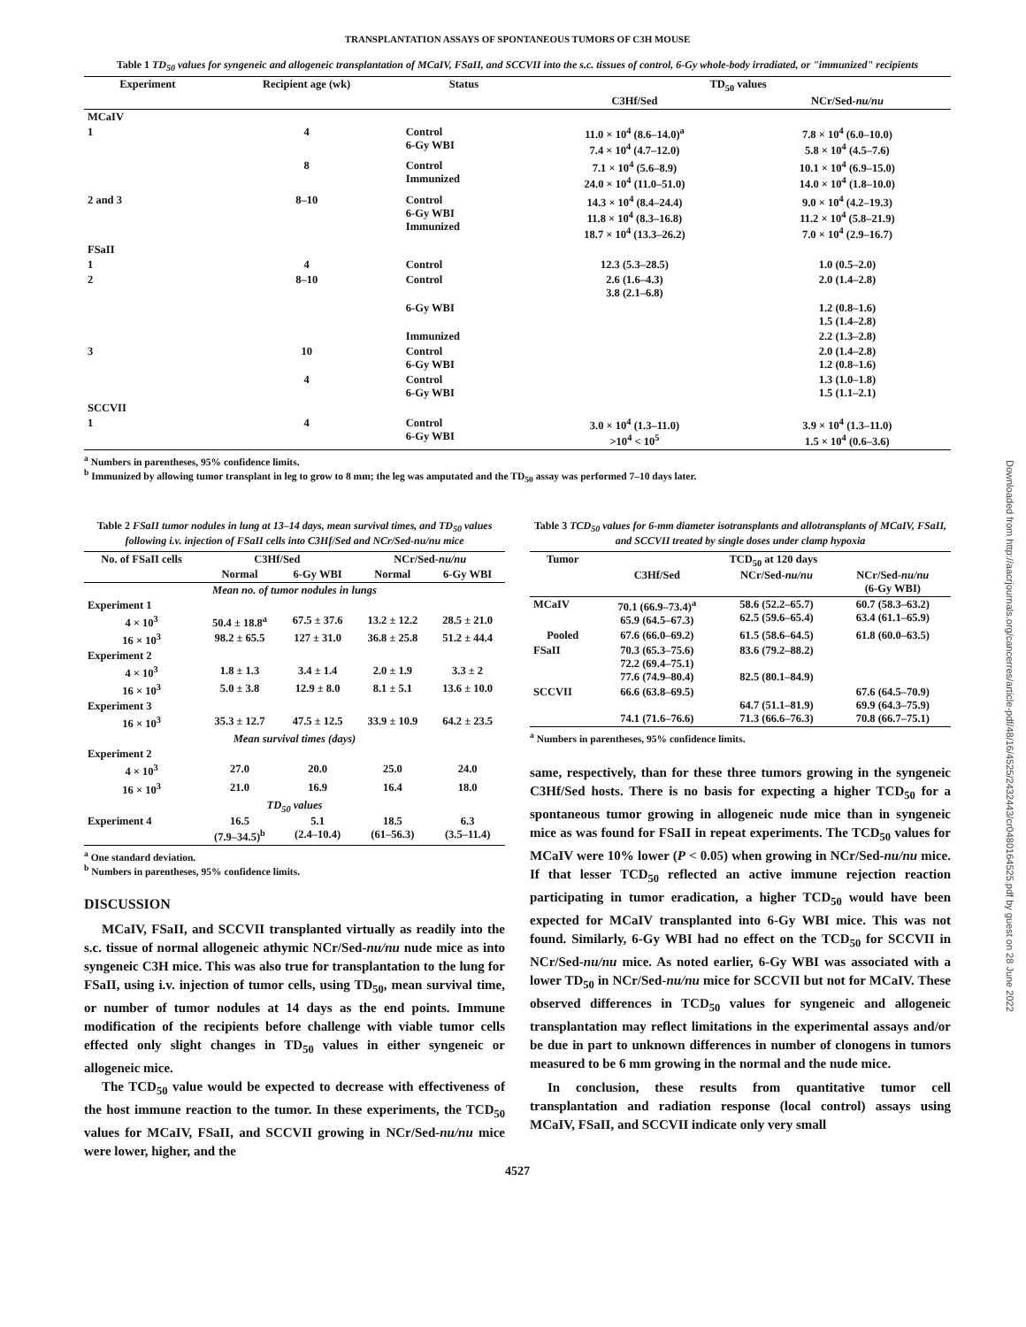Downloaded from http://aacrjournals.org/cancerres/article-pdf/48/16/4525/2432443/cr0480164525.pdf by guest on 28 June 2022
TRANSPLANTATION ASSAYS OF SPONTANEOUS TUMORS OF C3H MOUSE
Table 1 TD<sub>50</sub> values for syngeneic and allogeneic transplantation of MCaIV, FSaII, and SCCVII into the s.c. tissues of control, 6-Gy whole-body irradiated, or "immunized" recipients
| Experiment | Recipient age (wk) | Status | TD<sub>50</sub> values | |
| --- | --- | --- | --- | --- |
| | | | C3Hf/Sed | NCr/Sed- nu/nu |
| MCaIV | | | | |
| 1 | 4 | Control 6-Gy WBI | 11.0 × 10<sup>4</sup> (8.6–14.0)<sup>a</sup> 7.4 × 10<sup>4</sup> (4.7–12.0) | 7.8 × 10<sup>4</sup> (6.0–10.0) 5.8 × 10<sup>4</sup> (4.5–7.6) |
| | 8 | Control Immunized | 7.1 × 10<sup>4</sup> (5.6–8.9) 24.0 × 10<sup>4</sup> (11.0–51.0) | 10.1 × 10<sup>4</sup> (6.9–15.0) 14.0 × 10<sup>4</sup> (1.8–10.0) |
| 2 and 3 | 8–10 | Control 6-Gy WBI Immunized | 14.3 × 10<sup>4</sup> (8.4–24.4) 11.8 × 10<sup>4</sup> (8.3–16.8) 18.7 × 10<sup>4</sup> (13.3–26.2) | 9.0 × 10<sup>4</sup> (4.2–19.3) 11.2 × 10<sup>4</sup> (5.8–21.9) 7.0 × 10<sup>4</sup> (2.9–16.7) |
| FSaII | | | | |
| 1 | 4 | Control | 12.3 (5.3–28.5) | 1.0 (0.5–2.0) |
| 2 | 8–10 | Control | 2.6 (1.6–4.3) 3.8 (2.1–6.8) | 2.0 (1.4–2.8) |
| | | 6-Gy WBI | | 1.2 (0.8–1.6) 1.5 (1.4–2.8) |
| | | Immunized | | 2.2 (1.3–2.8) |
| 3 | 10 | Control 6-Gy WBI | | 2.0 (1.4–2.8) 1.2 (0.8–1.6) |
| | 4 | Control 6-Gy WBI | | 1.3 (1.0–1.8) 1.5 (1.1–2.1) |
| SCCVII | | | | |
| 1 | 4 | Control 6-Gy WBI | 3.0 × 10<sup>4</sup> (1.3–11.0) >10<sup>4</sup> < 10<sup>5</sup> | 3.9 × 10<sup>4</sup> (1.3–11.0) 1.5 × 10<sup>4</sup> (0.6–3.6) |
<sup>a</sup> Numbers in parentheses, 95% confidence limits.
<sup>b</sup> Immunized by allowing tumor transplant in leg to grow to 8 mm; the leg was amputated and the TD<sub>50</sub> assay was performed 7–10 days later.
Table 2 FSaII tumor nodules in lung at 13–14 days, mean survival times, and TD<sub>50</sub> values following i.v. injection of FSaII cells into C3Hf/Sed and NCr/Sed-nu/nu mice
| No. of FSaII cells | C3Hf/Sed | | NCr/Sed- nu/nu | |
| --- | --- | --- | --- | --- |
| | Normal | 6-Gy WBI | Normal | 6-Gy WBI |
| Mean no. of tumor nodules in lungs | | | | |
| Experiment 1 | | | | |
| 4 × 10<sup>3</sup> | 50.4 ± 18.8<sup>a</sup> | 67.5 ± 37.6 | 13.2 ± 12.2 | 28.5 ± 21.0 |
| 16 × 10<sup>3</sup> | 98.2 ± 65.5 | 127 ± 31.0 | 36.8 ± 25.8 | 51.2 ± 44.4 |
| Experiment 2 | | | | |
| 4 × 10<sup>3</sup> | 1.8 ± 1.3 | 3.4 ± 1.4 | 2.0 ± 1.9 | 3.3 ± 2 |
| 16 × 10<sup>3</sup> | 5.0 ± 3.8 | 12.9 ± 8.0 | 8.1 ± 5.1 | 13.6 ± 10.0 |
| Experiment 3 | | | | |
| 16 × 10<sup>3</sup> | 35.3 ± 12.7 | 47.5 ± 12.5 | 33.9 ± 10.9 | 64.2 ± 23.5 |
| Mean survival times (days) | | | | |
| Experiment 2 | | | | |
| 4 × 10<sup>3</sup> | 27.0 | 20.0 | 25.0 | 24.0 |
| 16 × 10<sup>3</sup> | 21.0 | 16.9 | 16.4 | 18.0 |
| TD<sub>50</sub> values | | | | |
| Experiment 4 | 16.5 (7.9–34.5)<sup>b</sup> | 5.1 (2.4–10.4) | 18.5 (61–56.3) | 6.3 (3.5–11.4) |
<sup>a</sup> One standard deviation.
<sup>b</sup> Numbers in parentheses, 95% confidence limits.
DISCUSSION
MCaIV, FSaII, and SCCVII transplanted virtually as readily into the s.c. tissue of normal allogeneic athymic NCr/Sed-nu/nu nude mice as into syngeneic C3H mice. This was also true for transplantation to the lung for FSaII, using i.v. injection of tumor cells, using TD<sub>50</sub>, mean survival time, or number of tumor nodules at 14 days as the end points. Immune modification of the recipients before challenge with viable tumor cells effected only slight changes in TD<sub>50</sub> values in either syngeneic or allogeneic mice.
The TCD<sub>50</sub> value would be expected to decrease with effectiveness of the host immune reaction to the tumor. In these experiments, the TCD<sub>50</sub> values for MCaIV, FSaII, and SCCVII growing in NCr/Sed-nu/nu mice were lower, higher, and the
Table 3 TCD<sub>50</sub> values for 6-mm diameter isotransplants and allotransplants of MCaIV, FSaII, and SCCVII treated by single doses under clamp hypoxia
| Tumor | TCD<sub>50</sub> at 120 days | | |
| --- | --- | --- | --- |
| | C3Hf/Sed | NCr/Sed- nu/nu | NCr/Sed- nu/nu (6-Gy WBI) |
| MCaIV | 70.1 (66.9–73.4)<sup>a</sup> 65.9 (64.5–67.3) | 58.6 (52.2–65.7) 62.5 (59.6–65.4) | 60.7 (58.3–63.2) 63.4 (61.1–65.9) |
| Pooled | 67.6 (66.0–69.2) | 61.5 (58.6–64.5) | 61.8 (60.0–63.5) |
| FSaII | 70.3 (65.3–75.6) 72.2 (69.4–75.1) 77.6 (74.9–80.4) | 83.6 (79.2–88.2) 82.5 (80.1–84.9) | |
| SCCVII | 66.6 (63.8–69.5) 74.1 (71.6–76.6) | 64.7 (51.1–81.9) 71.3 (66.6–76.3) | 67.6 (64.5–70.9) 69.9 (64.3–75.9) 70.8 (66.7–75.1) |
<sup>a</sup> Numbers in parentheses, 95% confidence limits.
same, respectively, than for these three tumors growing in the syngeneic C3Hf/Sed hosts. There is no basis for expecting a higher TCD<sub>50</sub> for a spontaneous tumor growing in allogeneic nude mice than in syngeneic mice as was found for FSaII in repeat experiments. The TCD<sub>50</sub> values for MCaIV were 10% lower (P < 0.05) when growing in NCr/Sed-nu/nu mice. If that lesser TCD<sub>50</sub> reflected an active immune rejection reaction participating in tumor eradication, a higher TCD<sub>50</sub> would have been expected for MCaIV transplanted into 6-Gy WBI mice. This was not found. Similarly, 6-Gy WBI had no effect on the TCD<sub>50</sub> for SCCVII in NCr/Sed-nu/nu mice. As noted earlier, 6-Gy WBI was associated with a lower TD<sub>50</sub> in NCr/Sed-nu/nu mice for SCCVII but not for MCaIV. These observed differences in TCD<sub>50</sub> values for syngeneic and allogeneic transplantation may reflect limitations in the experimental assays and/or be due in part to unknown differences in number of clonogens in tumors measured to be 6 mm growing in the normal and the nude mice.
In conclusion, these results from quantitative tumor cell transplantation and radiation response (local control) assays using MCaIV, FSaII, and SCCVII indicate only very small
4527